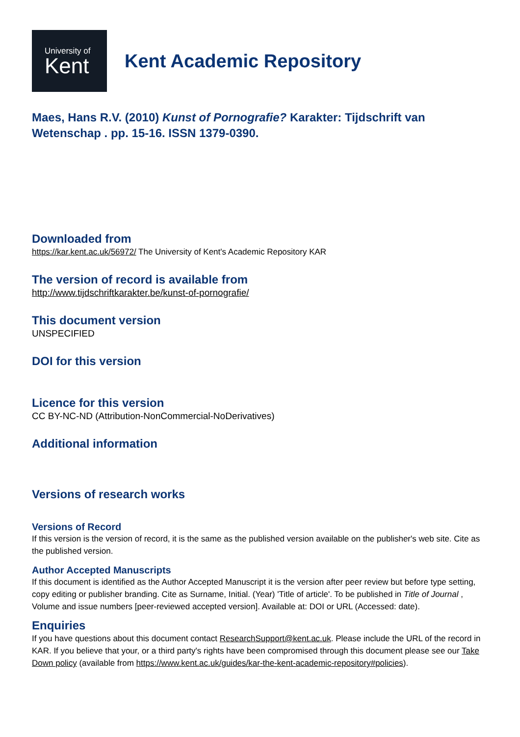University of
Kent
Kent Academic Repository
Maes, Hans R.V. (2010) Kunst of Pornografie? Karakter: Tijdschrift van Wetenschap . pp. 15-16. ISSN 1379-0390.
Downloaded from
https://kar.kent.ac.uk/56972/ The University of Kent's Academic Repository KAR
The version of record is available from
http://www.tijdschriftkarakter.be/kunst-of-pornografie/
This document version
UNSPECIFIED
DOI for this version
Licence for this version
CC BY-NC-ND (Attribution-NonCommercial-NoDerivatives)
Additional information
Versions of research works
Versions of Record
If this version is the version of record, it is the same as the published version available on the publisher's web site. Cite as the published version.
Author Accepted Manuscripts
If this document is identified as the Author Accepted Manuscript it is the version after peer review but before type setting, copy editing or publisher branding. Cite as Surname, Initial. (Year) 'Title of article'. To be published in Title of Journal , Volume and issue numbers [peer-reviewed accepted version]. Available at: DOI or URL (Accessed: date).
Enquiries
If you have questions about this document contact ResearchSupport@kent.ac.uk. Please include the URL of the record in KAR. If you believe that your, or a third party's rights have been compromised through this document please see our Take Down policy (available from https://www.kent.ac.uk/guides/kar-the-kent-academic-repository#policies).